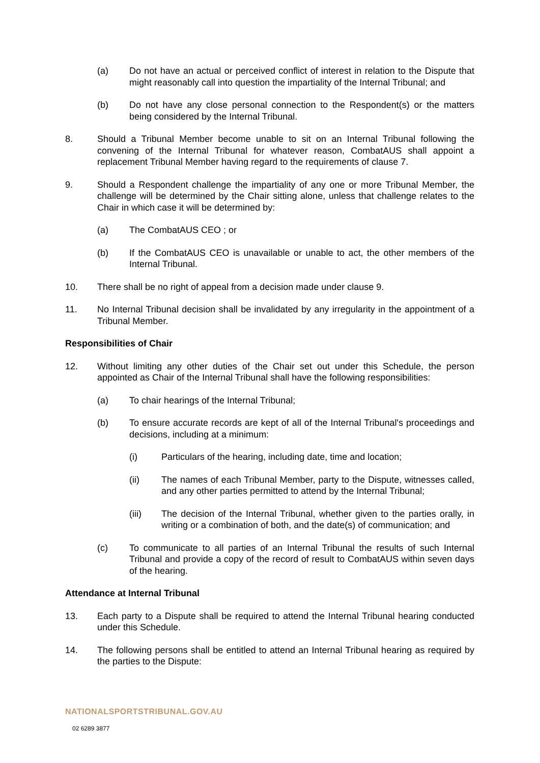(a) Do not have an actual or perceived conflict of interest in relation to the Dispute that might reasonably call into question the impartiality of the Internal Tribunal; and
(b) Do not have any close personal connection to the Respondent(s) or the matters being considered by the Internal Tribunal.
8. Should a Tribunal Member become unable to sit on an Internal Tribunal following the convening of the Internal Tribunal for whatever reason, CombatAUS shall appoint a replacement Tribunal Member having regard to the requirements of clause 7.
9. Should a Respondent challenge the impartiality of any one or more Tribunal Member, the challenge will be determined by the Chair sitting alone, unless that challenge relates to the Chair in which case it will be determined by:
(a) The CombatAUS CEO ; or
(b) If the CombatAUS CEO is unavailable or unable to act, the other members of the Internal Tribunal.
10. There shall be no right of appeal from a decision made under clause 9.
11. No Internal Tribunal decision shall be invalidated by any irregularity in the appointment of a Tribunal Member.
Responsibilities of Chair
12. Without limiting any other duties of the Chair set out under this Schedule, the person appointed as Chair of the Internal Tribunal shall have the following responsibilities:
(a) To chair hearings of the Internal Tribunal;
(b) To ensure accurate records are kept of all of the Internal Tribunal's proceedings and decisions, including at a minimum:
(i) Particulars of the hearing, including date, time and location;
(ii) The names of each Tribunal Member, party to the Dispute, witnesses called, and any other parties permitted to attend by the Internal Tribunal;
(iii) The decision of the Internal Tribunal, whether given to the parties orally, in writing or a combination of both, and the date(s) of communication; and
(c) To communicate to all parties of an Internal Tribunal the results of such Internal Tribunal and provide a copy of the record of result to CombatAUS within seven days of the hearing.
Attendance at Internal Tribunal
13. Each party to a Dispute shall be required to attend the Internal Tribunal hearing conducted under this Schedule.
14. The following persons shall be entitled to attend an Internal Tribunal hearing as required by the parties to the Dispute:
NATIONALSPORTSTRIBUNAL.GOV.AU
02 6289 3877